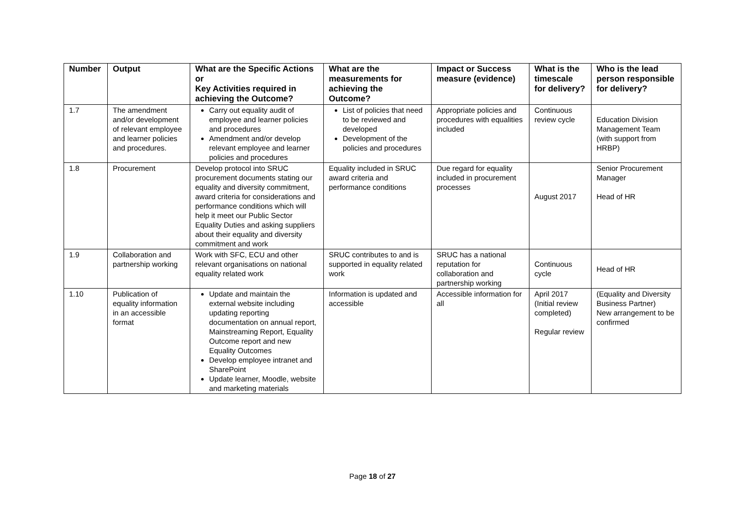| Number | Output | What are the Specific Actions or Key Activities required in achieving the Outcome? | What are the measurements for achieving the Outcome? | Impact or Success measure (evidence) | What is the timescale for delivery? | Who is the lead person responsible for delivery? |
| --- | --- | --- | --- | --- | --- | --- |
| 1.7 | The amendment and/or development of relevant employee and learner policies and procedures. | Carry out equality audit of employee and learner policies and procedures Amendment and/or develop relevant employee and learner policies and procedures | List of policies that need to be reviewed and developed Development of the policies and procedures | Appropriate policies and procedures with equalities included | Continuous review cycle | Education Division Management Team (with support from HRBP) |
| 1.8 | Procurement | Develop protocol into SRUC procurement documents stating our equality and diversity commitment, award criteria for considerations and performance conditions which will help it meet our Public Sector Equality Duties and asking suppliers about their equality and diversity commitment and work | Equality included in SRUC award criteria and performance conditions | Due regard for equality included in procurement processes | August 2017 | Senior Procurement Manager Head of HR |
| 1.9 | Collaboration and partnership working | Work with SFC, ECU and other relevant organisations on national equality related work | SRUC contributes to and is supported in equality related work | SRUC has a national reputation for collaboration and partnership working | Continuous cycle | Head of HR |
| 1.10 | Publication of equality information in an accessible format | Update and maintain the external website including updating reporting documentation on annual report, Mainstreaming Report, Equality Outcome report and new Equality Outcomes Develop employee intranet and SharePoint Update learner, Moodle, website and marketing materials | Information is updated and accessible | Accessible information for all | April 2017 (Initial review completed) Regular review | (Equality and Diversity Business Partner) New arrangement to be confirmed |
Page 18 of 27